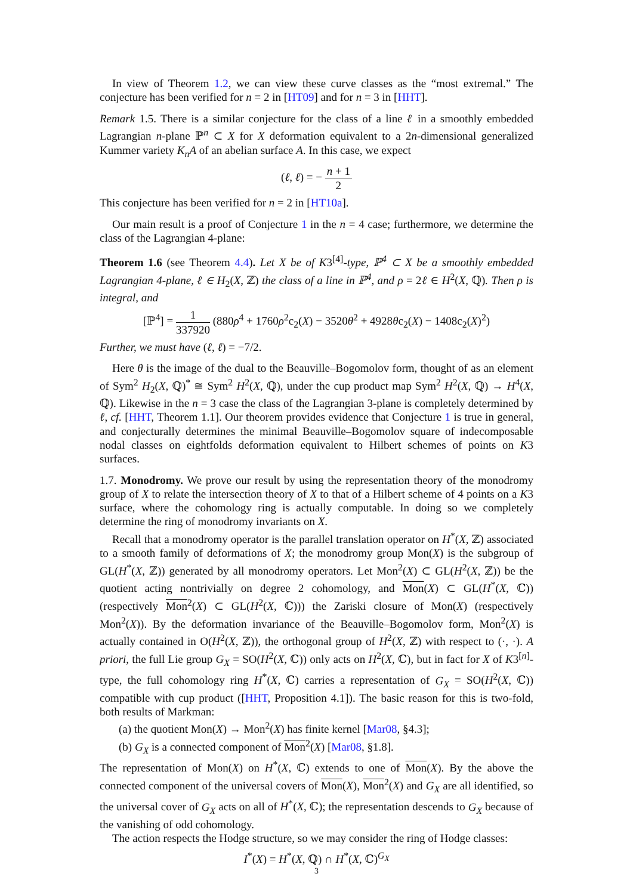In view of Theorem 1.2, we can view these curve classes as the “most extremal.” The conjecture has been verified for n = 2 in [HT09] and for n = 3 in [HHT].
Remark 1.5. There is a similar conjecture for the class of a line ℓ in a smoothly embedded Lagrangian n-plane ℙ<sup>n</sup> ⊂ X for X deformation equivalent to a 2n-dimensional generalized Kummer variety K<sub>n</sub>A of an abelian surface A. In this case, we expect
(ℓ, ℓ) = − n + 1 2
This conjecture has been verified for n = 2 in [HT10a].
Our main result is a proof of Conjecture 1 in the n = 4 case; furthermore, we determine the class of the Lagrangian 4-plane:
Theorem 1.6 (see Theorem 4.4). Let X be of K3<sup>[4]</sup>-type, ℙ<sup>4</sup> ⊂ X be a smoothly embedded Lagrangian 4-plane, ℓ ∈ H<sub>2</sub>(X, ℤ) the class of a line in ℙ<sup>4</sup>, and ρ = 2ℓ ∈ H<sup>2</sup>(X, ℚ). Then ρ is integral, and
[ℙ<sup>4</sup>] = 1 337920 (880ρ<sup>4</sup> + 1760ρ<sup>2</sup>c<sub>2</sub>(X) − 3520θ<sup>2</sup> + 4928θc<sub>2</sub>(X) − 1408c<sub>2</sub>(X)<sup>2</sup>)
Further, we must have (ℓ, ℓ) = −7/2.
Here θ is the image of the dual to the Beauville–Bogomolov form, thought of as an element of Sym<sup>2</sup> H<sub>2</sub>(X, ℚ)<sup>*</sup> ≅ Sym<sup>2</sup> H<sup>2</sup>(X, ℚ), under the cup product map Sym<sup>2</sup> H<sup>2</sup>(X, ℚ) → H<sup>4</sup>(X, ℚ). Likewise in the n = 3 case the class of the Lagrangian 3-plane is completely determined by ℓ, cf. [HHT, Theorem 1.1]. Our theorem provides evidence that Conjecture 1 is true in general, and conjecturally determines the minimal Beauville–Bogomolov square of indecomposable nodal classes on eightfolds deformation equivalent to Hilbert schemes of points on K3 surfaces.
1.7. Monodromy. We prove our result by using the representation theory of the monodromy group of X to relate the intersection theory of X to that of a Hilbert scheme of 4 points on a K3 surface, where the cohomology ring is actually computable. In doing so we completely determine the ring of monodromy invariants on X.
Recall that a monodromy operator is the parallel translation operator on H<sup>*</sup>(X, ℤ) associated to a smooth family of deformations of X; the monodromy group Mon(X) is the subgroup of GL(H<sup>*</sup>(X, ℤ)) generated by all monodromy operators. Let Mon<sup>2</sup>(X) ⊂ GL(H<sup>2</sup>(X, ℤ)) be the quotient acting nontrivially on degree 2 cohomology, and Mon(X) ⊂ GL(H<sup>*</sup>(X, ℂ)) (respectively Mon<sup>2</sup>(X) ⊂ GL(H<sup>2</sup>(X, ℂ))) the Zariski closure of Mon(X) (respectively Mon<sup>2</sup>(X)). By the deformation invariance of the Beauville–Bogomolov form, Mon<sup>2</sup>(X) is actually contained in O(H<sup>2</sup>(X, ℤ)), the orthogonal group of H<sup>2</sup>(X, ℤ) with respect to (·, ·). A priori, the full Lie group G<sub>X</sub> = SO(H<sup>2</sup>(X, ℂ)) only acts on H<sup>2</sup>(X, ℂ), but in fact for X of K3<sup>[n]</sup>-type, the full cohomology ring H<sup>*</sup>(X, ℂ) carries a representation of G<sub>X</sub> = SO(H<sup>2</sup>(X, ℂ)) compatible with cup product ([HHT, Proposition 4.1]). The basic reason for this is two-fold, both results of Markman:
(a) the quotient Mon(X) → Mon<sup>2</sup>(X) has finite kernel [Mar08, §4.3];
(b) G<sub>X</sub> is a connected component of Mon<sup>2</sup>(X) [Mar08, §1.8].
The representation of Mon(X) on H<sup>*</sup>(X, ℂ) extends to one of Mon(X). By the above the connected component of the universal covers of Mon(X), Mon<sup>2</sup>(X) and G<sub>X</sub> are all identified, so the universal cover of G<sub>X</sub> acts on all of H<sup>*</sup>(X, ℂ); the representation descends to G<sub>X</sub> because of the vanishing of odd cohomology.
The action respects the Hodge structure, so we may consider the ring of Hodge classes:
I<sup>*</sup>(X) = H<sup>*</sup>(X, ℚ) ∩ H<sup>*</sup>(X, ℂ)<sup>G<sub>X</sub></sup>
3